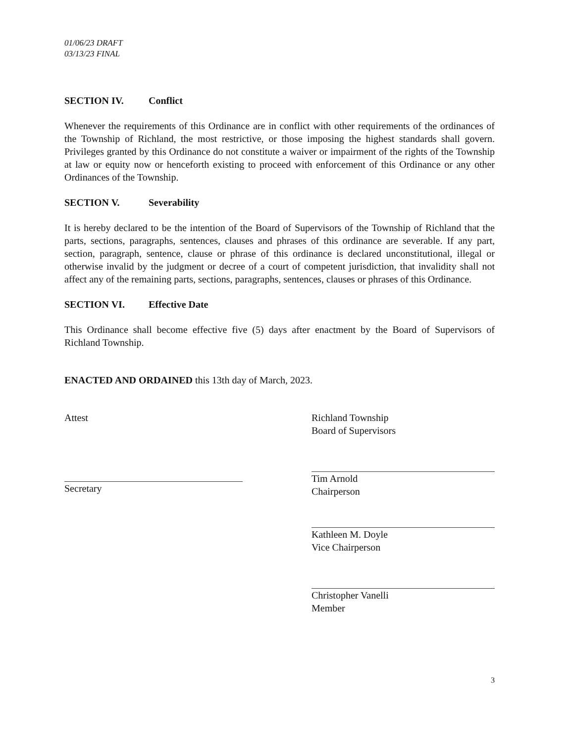01/06/23 DRAFT
03/13/23 FINAL
SECTION IV. Conflict
Whenever the requirements of this Ordinance are in conflict with other requirements of the ordinances of the Township of Richland, the most restrictive, or those imposing the highest standards shall govern. Privileges granted by this Ordinance do not constitute a waiver or impairment of the rights of the Township at law or equity now or henceforth existing to proceed with enforcement of this Ordinance or any other Ordinances of the Township.
SECTION V. Severability
It is hereby declared to be the intention of the Board of Supervisors of the Township of Richland that the parts, sections, paragraphs, sentences, clauses and phrases of this ordinance are severable. If any part, section, paragraph, sentence, clause or phrase of this ordinance is declared unconstitutional, illegal or otherwise invalid by the judgment or decree of a court of competent jurisdiction, that invalidity shall not affect any of the remaining parts, sections, paragraphs, sentences, clauses or phrases of this Ordinance.
SECTION VI. Effective Date
This Ordinance shall become effective five (5) days after enactment by the Board of Supervisors of Richland Township.
ENACTED AND ORDAINED this 13th day of March, 2023.
Attest
Secretary
Richland Township
Board of Supervisors
Tim Arnold
Chairperson
Kathleen M. Doyle
Vice Chairperson
Christopher Vanelli
Member
3